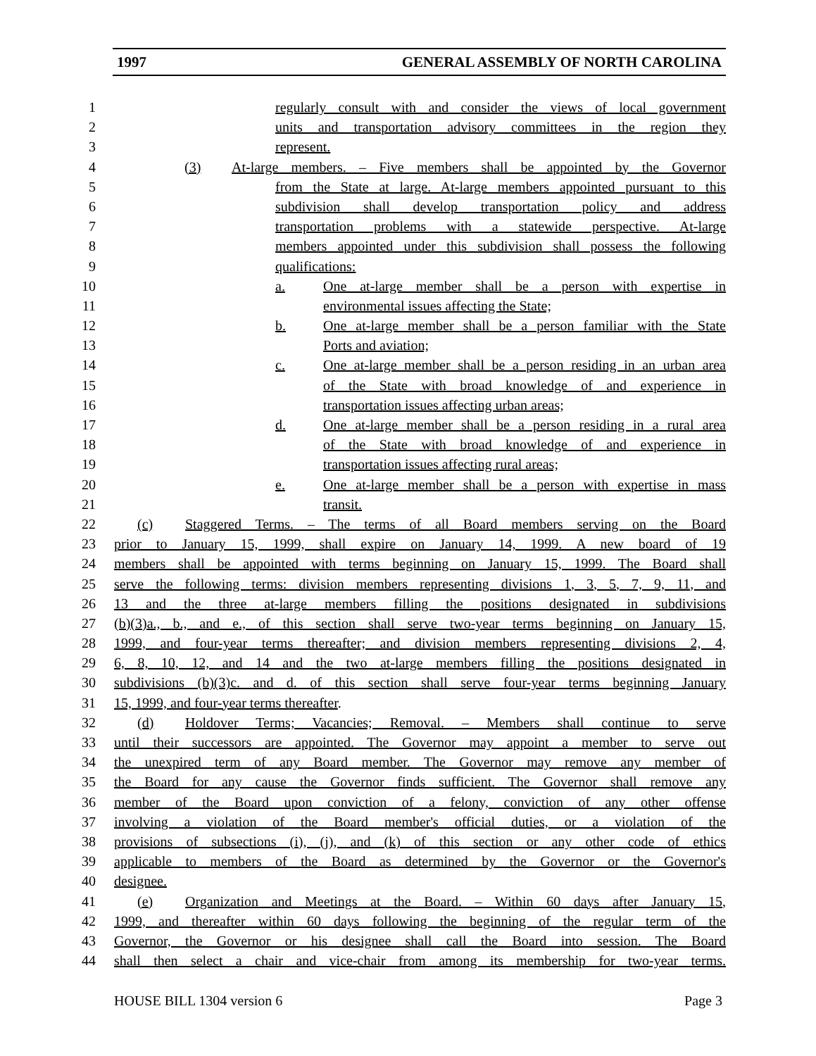1997 GENERAL ASSEMBLY OF NORTH CAROLINA
1 regularly consult with and consider the views of local government
2 units and transportation advisory committees in the region they
3 represent.
4 (3) At-large members. – Five members shall be appointed by the Governor
5 from the State at large. At-large members appointed pursuant to this
6 subdivision shall develop transportation policy and address
7 transportation problems with a statewide perspective. At-large
8 members appointed under this subdivision shall possess the following
9 qualifications:
10 a. One at-large member shall be a person with expertise in
11 environmental issues affecting the State;
12 b. One at-large member shall be a person familiar with the State
13 Ports and aviation;
14 c. One at-large member shall be a person residing in an urban area
15 of the State with broad knowledge of and experience in
16 transportation issues affecting urban areas;
17 d. One at-large member shall be a person residing in a rural area
18 of the State with broad knowledge of and experience in
19 transportation issues affecting rural areas;
20 e. One at-large member shall be a person with expertise in mass
21 transit.
22 (c) Staggered Terms. – The terms of all Board members serving on the Board
23 prior to January 15, 1999, shall expire on January 14, 1999. A new board of 19
24 members shall be appointed with terms beginning on January 15, 1999. The Board shall
25 serve the following terms: division members representing divisions 1, 3, 5, 7, 9, 11, and
26 13 and the three at-large members filling the positions designated in subdivisions
27 (b)(3)a., b., and e., of this section shall serve two-year terms beginning on January 15,
28 1999, and four-year terms thereafter; and division members representing divisions 2, 4,
29 6, 8, 10, 12, and 14 and the two at-large members filling the positions designated in
30 subdivisions (b)(3)c. and d. of this section shall serve four-year terms beginning January
31 15, 1999, and four-year terms thereafter.
32 (d) Holdover Terms; Vacancies; Removal. – Members shall continue to serve
33 until their successors are appointed. The Governor may appoint a member to serve out
34 the unexpired term of any Board member. The Governor may remove any member of
35 the Board for any cause the Governor finds sufficient. The Governor shall remove any
36 member of the Board upon conviction of a felony, conviction of any other offense
37 involving a violation of the Board member's official duties, or a violation of the
38 provisions of subsections (i), (j), and (k) of this section or any other code of ethics
39 applicable to members of the Board as determined by the Governor or the Governor's
40 designee.
41 (e) Organization and Meetings at the Board. – Within 60 days after January 15,
42 1999, and thereafter within 60 days following the beginning of the regular term of the
43 Governor, the Governor or his designee shall call the Board into session. The Board
44 shall then select a chair and vice-chair from among its membership for two-year terms.
HOUSE BILL 1304 version 6 Page 3